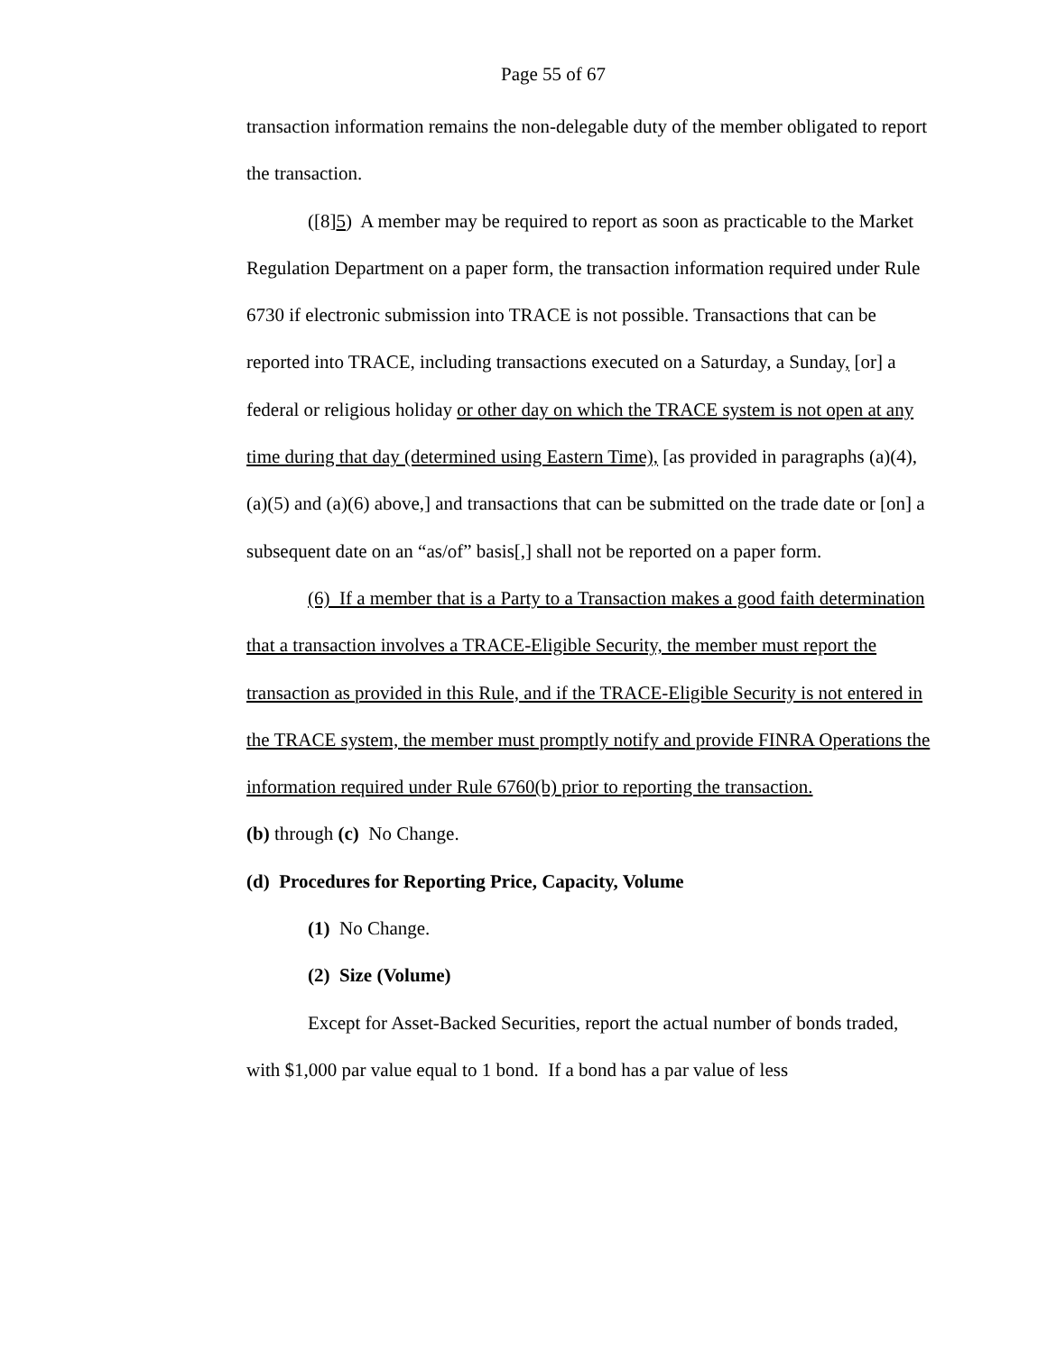Page 55 of 67
transaction information remains the non-delegable duty of the member obligated to report the transaction.
([8]5) A member may be required to report as soon as practicable to the Market Regulation Department on a paper form, the transaction information required under Rule 6730 if electronic submission into TRACE is not possible. Transactions that can be reported into TRACE, including transactions executed on a Saturday, a Sunday, [or] a federal or religious holiday or other day on which the TRACE system is not open at any time during that day (determined using Eastern Time), [as provided in paragraphs (a)(4), (a)(5) and (a)(6) above,] and transactions that can be submitted on the trade date or [on] a subsequent date on an “as/of” basis[,] shall not be reported on a paper form.
(6) If a member that is a Party to a Transaction makes a good faith determination that a transaction involves a TRACE-Eligible Security, the member must report the transaction as provided in this Rule, and if the TRACE-Eligible Security is not entered in the TRACE system, the member must promptly notify and provide FINRA Operations the information required under Rule 6760(b) prior to reporting the transaction.
(b) through (c) No Change.
(d) Procedures for Reporting Price, Capacity, Volume
(1) No Change.
(2) Size (Volume)
Except for Asset-Backed Securities, report the actual number of bonds traded, with $1,000 par value equal to 1 bond. If a bond has a par value of less